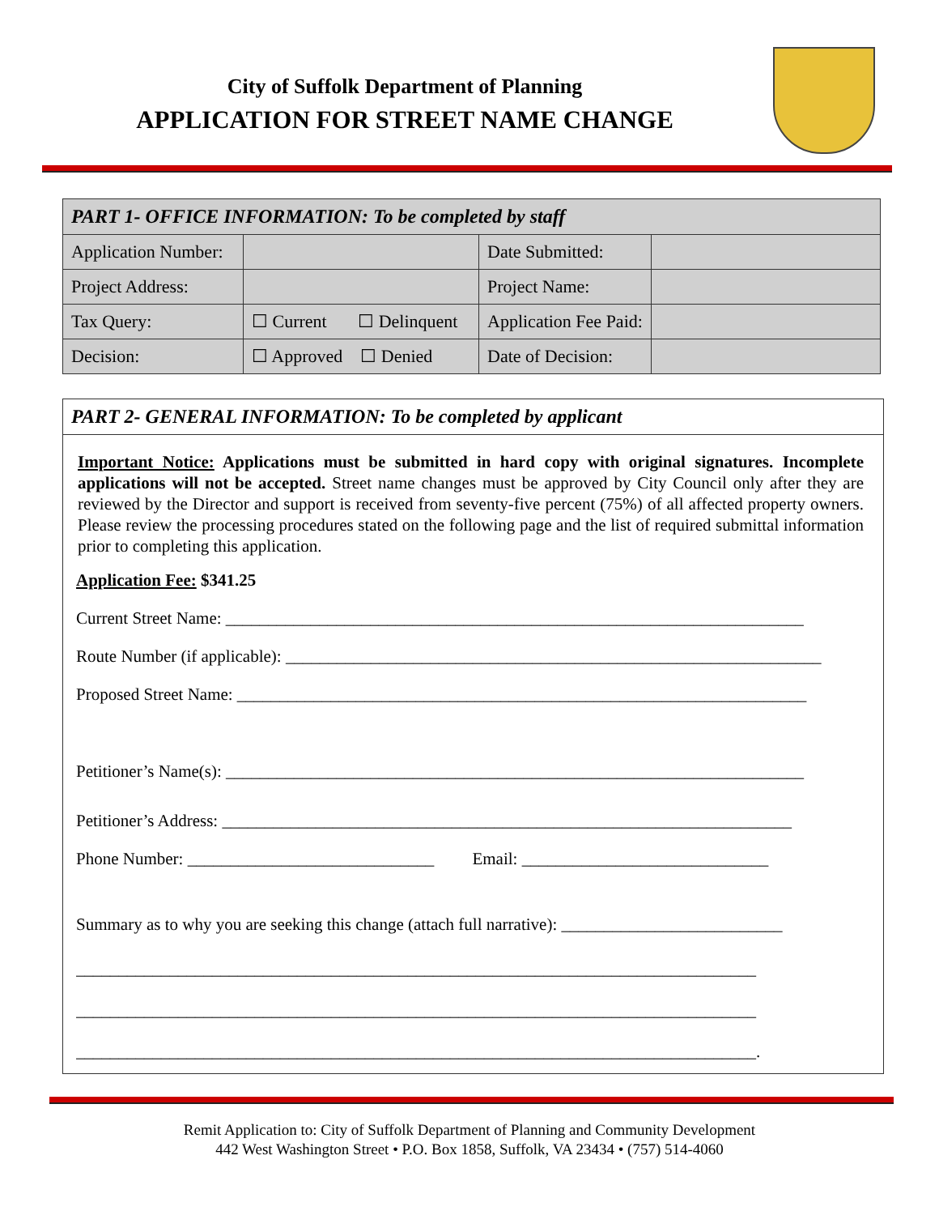City of Suffolk Department of Planning
APPLICATION FOR STREET NAME CHANGE
| PART 1- OFFICE INFORMATION: To be completed by staff | | | |
| Application Number: | | Date Submitted: | |
| Project Address: | | Project Name: | |
| Tax Query: | ☐ Current ☐ Delinquent | Application Fee Paid: | |
| Decision: | ☐ Approved ☐ Denied | Date of Decision: | |
PART 2- GENERAL INFORMATION: To be completed by applicant
Important Notice: Applications must be submitted in hard copy with original signatures. Incomplete applications will not be accepted. Street name changes must be approved by City Council only after they are reviewed by the Director and support is received from seventy-five percent (75%) of all affected property owners. Please review the processing procedures stated on the following page and the list of required submittal information prior to completing this application.
Application Fee: $341.25
Current Street Name: ____________________________________________________________________
Route Number (if applicable): _______________________________________________________________
Proposed Street Name: ___________________________________________________________________
Petitioner’s Name(s): ____________________________________________________________________
Petitioner’s Address: ___________________________________________________________________
Phone Number: _____________________________ Email: _____________________________
Summary as to why you are seeking this change (attach full narrative): __________________________
________________________________________________________________________________
________________________________________________________________________________
________________________________________________________________________________.
Remit Application to: City of Suffolk Department of Planning and Community Development
442 West Washington Street • P.O. Box 1858, Suffolk, VA 23434 • (757) 514-4060